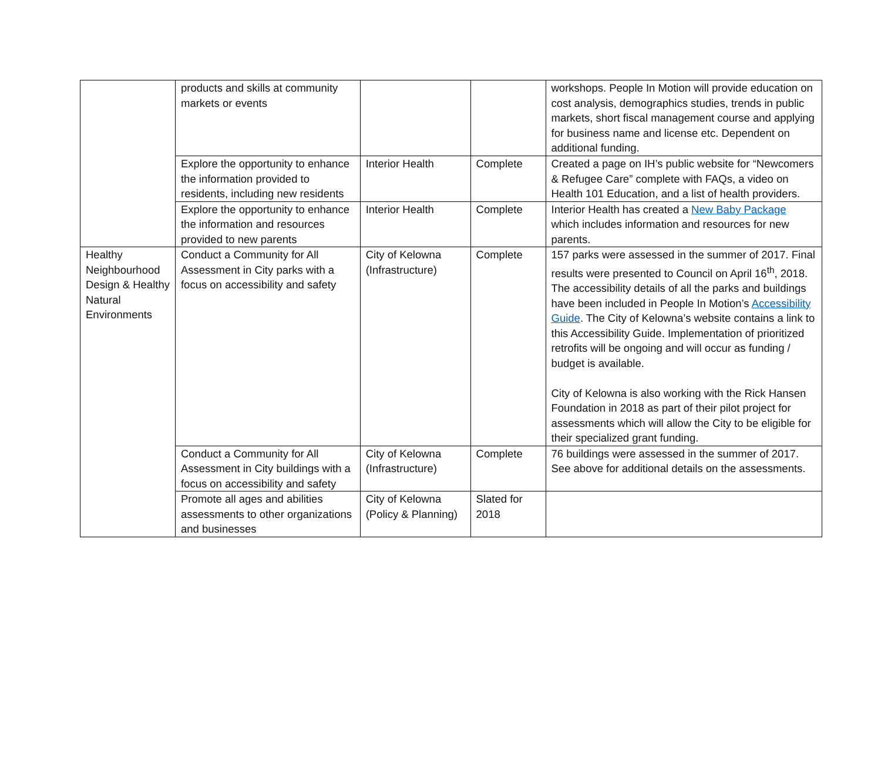| | products and skills at community markets or events | | | workshops. People In Motion will provide education on cost analysis, demographics studies, trends in public markets, short fiscal management course and applying for business name and license etc. Dependent on additional funding. |
| | Explore the opportunity to enhance the information provided to residents, including new residents | Interior Health | Complete | Created a page on IH’s public website for “Newcomers & Refugee Care” complete with FAQs, a video on Health 101 Education, and a list of health providers. |
| | Explore the opportunity to enhance the information and resources provided to new parents | Interior Health | Complete | Interior Health has created a New Baby Package which includes information and resources for new parents. |
| Healthy Neighbourhood Design & Healthy Natural Environments | Conduct a Community for All Assessment in City parks with a focus on accessibility and safety | City of Kelowna (Infrastructure) | Complete | 157 parks were assessed in the summer of 2017. Final results were presented to Council on April 16<sup>th</sup>, 2018. The accessibility details of all the parks and buildings have been included in People In Motion’s Accessibility Guide . The City of Kelowna’s website contains a link to this Accessibility Guide. Implementation of prioritized retrofits will be ongoing and will occur as funding / budget is available. City of Kelowna is also working with the Rick Hansen Foundation in 2018 as part of their pilot project for assessments which will allow the City to be eligible for their specialized grant funding. |
| | Conduct a Community for All Assessment in City buildings with a focus on accessibility and safety | City of Kelowna (Infrastructure) | Complete | 76 buildings were assessed in the summer of 2017. See above for additional details on the assessments. |
| | Promote all ages and abilities assessments to other organizations and businesses | City of Kelowna (Policy & Planning) | Slated for 2018 | |